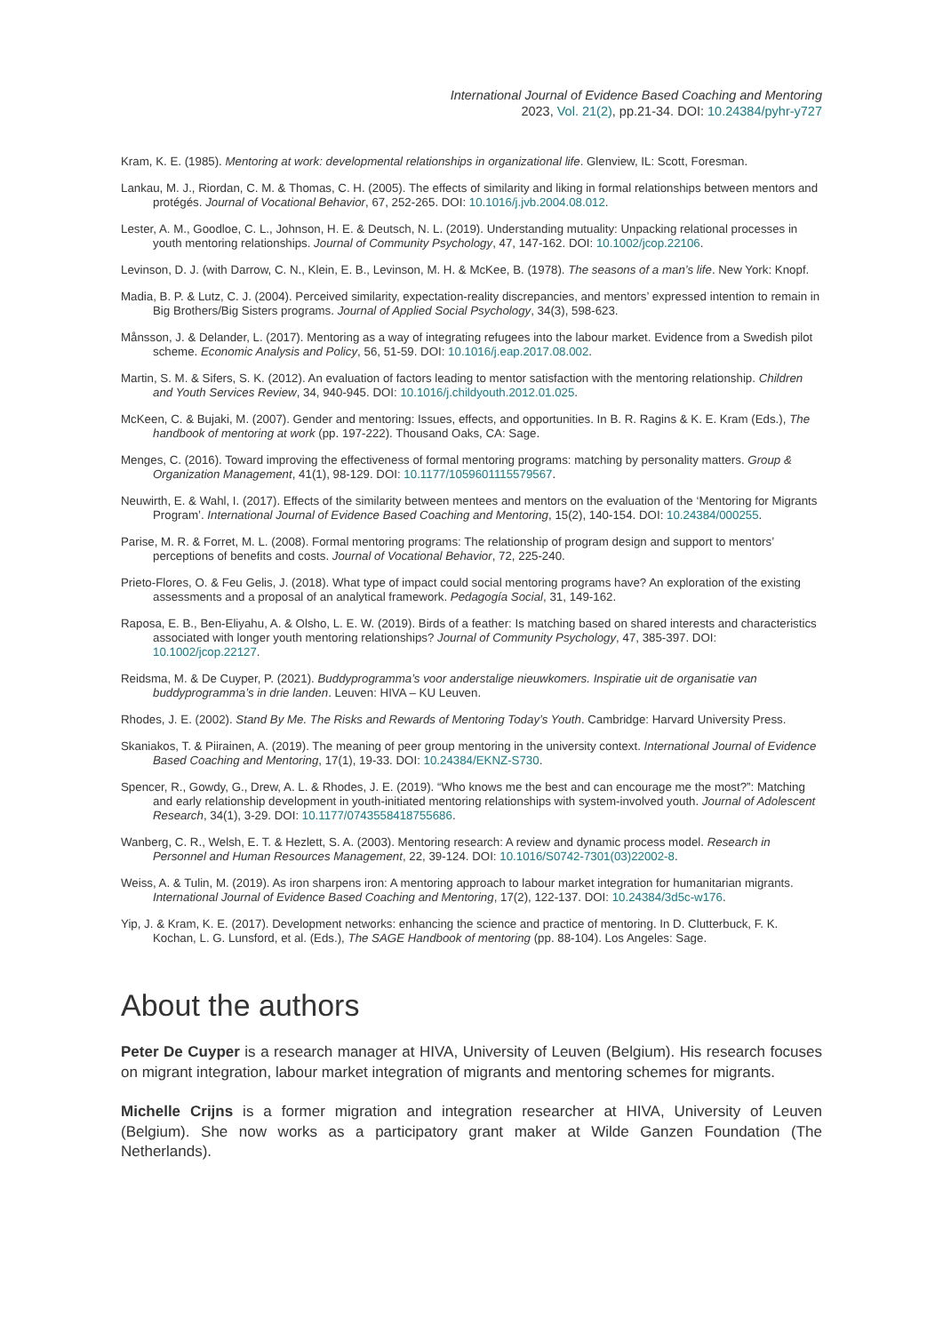International Journal of Evidence Based Coaching and Mentoring
2023, Vol. 21(2), pp.21-34. DOI: 10.24384/pyhr-y727
Kram, K. E. (1985). Mentoring at work: developmental relationships in organizational life. Glenview, IL: Scott, Foresman.
Lankau, M. J., Riordan, C. M. & Thomas, C. H. (2005). The effects of similarity and liking in formal relationships between mentors and protégés. Journal of Vocational Behavior, 67, 252-265. DOI: 10.1016/j.jvb.2004.08.012.
Lester, A. M., Goodloe, C. L., Johnson, H. E. & Deutsch, N. L. (2019). Understanding mutuality: Unpacking relational processes in youth mentoring relationships. Journal of Community Psychology, 47, 147-162. DOI: 10.1002/jcop.22106.
Levinson, D. J. (with Darrow, C. N., Klein, E. B., Levinson, M. H. & McKee, B. (1978). The seasons of a man’s life. New York: Knopf.
Madia, B. P. & Lutz, C. J. (2004). Perceived similarity, expectation-reality discrepancies, and mentors’ expressed intention to remain in Big Brothers/Big Sisters programs. Journal of Applied Social Psychology, 34(3), 598-623.
Månsson, J. & Delander, L. (2017). Mentoring as a way of integrating refugees into the labour market. Evidence from a Swedish pilot scheme. Economic Analysis and Policy, 56, 51-59. DOI: 10.1016/j.eap.2017.08.002.
Martin, S. M. & Sifers, S. K. (2012). An evaluation of factors leading to mentor satisfaction with the mentoring relationship. Children and Youth Services Review, 34, 940-945. DOI: 10.1016/j.childyouth.2012.01.025.
McKeen, C. & Bujaki, M. (2007). Gender and mentoring: Issues, effects, and opportunities. In B. R. Ragins & K. E. Kram (Eds.), The handbook of mentoring at work (pp. 197-222). Thousand Oaks, CA: Sage.
Menges, C. (2016). Toward improving the effectiveness of formal mentoring programs: matching by personality matters. Group & Organization Management, 41(1), 98-129. DOI: 10.1177/1059601115579567.
Neuwirth, E. & Wahl, I. (2017). Effects of the similarity between mentees and mentors on the evaluation of the ‘Mentoring for Migrants Program’. International Journal of Evidence Based Coaching and Mentoring, 15(2), 140-154. DOI: 10.24384/000255.
Parise, M. R. & Forret, M. L. (2008). Formal mentoring programs: The relationship of program design and support to mentors’ perceptions of benefits and costs. Journal of Vocational Behavior, 72, 225-240.
Prieto-Flores, O. & Feu Gelis, J. (2018). What type of impact could social mentoring programs have? An exploration of the existing assessments and a proposal of an analytical framework. Pedagogía Social, 31, 149-162.
Raposa, E. B., Ben-Eliyahu, A. & Olsho, L. E. W. (2019). Birds of a feather: Is matching based on shared interests and characteristics associated with longer youth mentoring relationships? Journal of Community Psychology, 47, 385-397. DOI: 10.1002/jcop.22127.
Reidsma, M. & De Cuyper, P. (2021). Buddyprogramma’s voor anderstalige nieuwkomers. Inspiratie uit de organisatie van buddyprogramma’s in drie landen. Leuven: HIVA – KU Leuven.
Rhodes, J. E. (2002). Stand By Me. The Risks and Rewards of Mentoring Today’s Youth. Cambridge: Harvard University Press.
Skaniakos, T. & Piirainen, A. (2019). The meaning of peer group mentoring in the university context. International Journal of Evidence Based Coaching and Mentoring, 17(1), 19-33. DOI: 10.24384/EKNZ-S730.
Spencer, R., Gowdy, G., Drew, A. L. & Rhodes, J. E. (2019). “Who knows me the best and can encourage me the most?”: Matching and early relationship development in youth-initiated mentoring relationships with system-involved youth. Journal of Adolescent Research, 34(1), 3-29. DOI: 10.1177/0743558418755686.
Wanberg, C. R., Welsh, E. T. & Hezlett, S. A. (2003). Mentoring research: A review and dynamic process model. Research in Personnel and Human Resources Management, 22, 39-124. DOI: 10.1016/S0742-7301(03)22002-8.
Weiss, A. & Tulin, M. (2019). As iron sharpens iron: A mentoring approach to labour market integration for humanitarian migrants. International Journal of Evidence Based Coaching and Mentoring, 17(2), 122-137. DOI: 10.24384/3d5c-w176.
Yip, J. & Kram, K. E. (2017). Development networks: enhancing the science and practice of mentoring. In D. Clutterbuck, F. K. Kochan, L. G. Lunsford, et al. (Eds.), The SAGE Handbook of mentoring (pp. 88-104). Los Angeles: Sage.
About the authors
Peter De Cuyper is a research manager at HIVA, University of Leuven (Belgium). His research focuses on migrant integration, labour market integration of migrants and mentoring schemes for migrants.
Michelle Crijns is a former migration and integration researcher at HIVA, University of Leuven (Belgium). She now works as a participatory grant maker at Wilde Ganzen Foundation (The Netherlands).